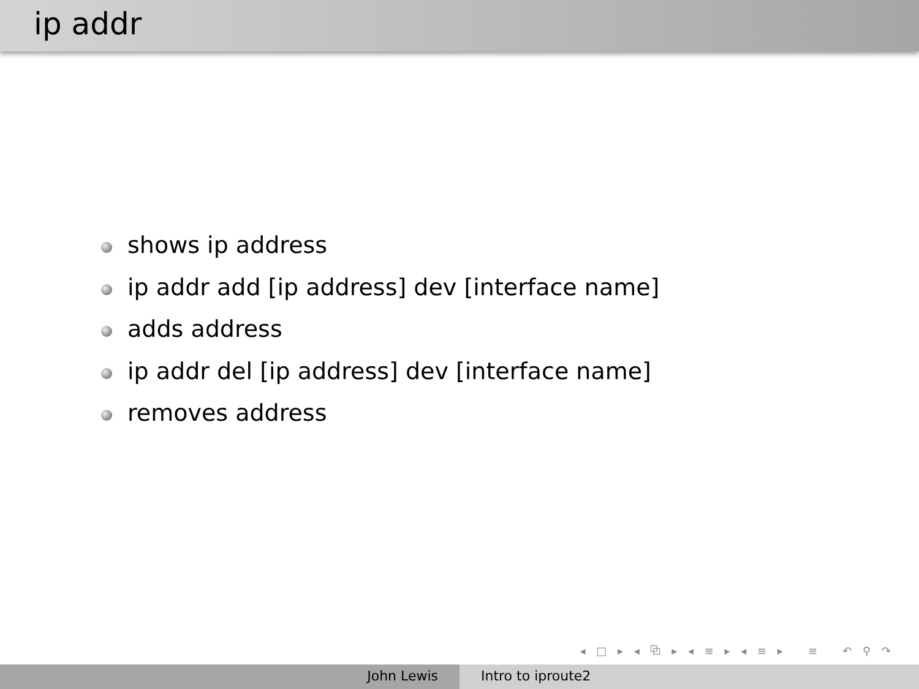ip addr
shows ip address
ip addr add [ip address] dev [interface name]
adds address
ip addr del [ip address] dev [interface name]
removes address
◂ □ ▸ ◂ ⧉ ▸ ◂ ≡ ▸ ◂ ≡ ▸ ≡ ↶ ⚲ ↷
John Lewis Intro to iproute2